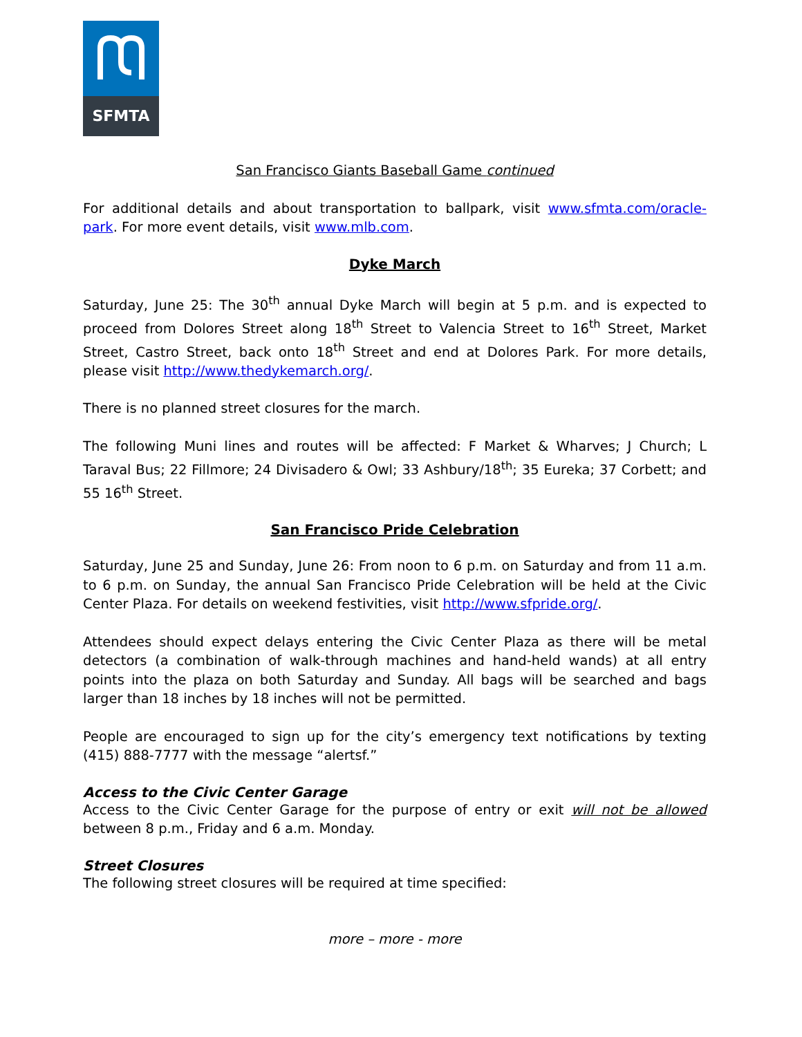SFMTA
San Francisco Giants Baseball Game continued
For additional details and about transportation to ballpark, visit www.sfmta.com/oracle-park. For more event details, visit www.mlb.com.
Dyke March
Saturday, June 25: The 30<sup>th</sup> annual Dyke March will begin at 5 p.m. and is expected to proceed from Dolores Street along 18<sup>th</sup> Street to Valencia Street to 16<sup>th</sup> Street, Market Street, Castro Street, back onto 18<sup>th</sup> Street and end at Dolores Park. For more details, please visit http://www.thedykemarch.org/.
There is no planned street closures for the march.
The following Muni lines and routes will be affected: F Market & Wharves; J Church; L Taraval Bus; 22 Fillmore; 24 Divisadero & Owl; 33 Ashbury/18<sup>th</sup>; 35 Eureka; 37 Corbett; and 55 16<sup>th</sup> Street.
San Francisco Pride Celebration
Saturday, June 25 and Sunday, June 26: From noon to 6 p.m. on Saturday and from 11 a.m. to 6 p.m. on Sunday, the annual San Francisco Pride Celebration will be held at the Civic Center Plaza. For details on weekend festivities, visit http://www.sfpride.org/.
Attendees should expect delays entering the Civic Center Plaza as there will be metal detectors (a combination of walk-through machines and hand-held wands) at all entry points into the plaza on both Saturday and Sunday. All bags will be searched and bags larger than 18 inches by 18 inches will not be permitted.
People are encouraged to sign up for the city’s emergency text notifications by texting (415) 888-7777 with the message “alertsf.”
Access to the Civic Center Garage
Access to the Civic Center Garage for the purpose of entry or exit will not be allowed between 8 p.m., Friday and 6 a.m. Monday.
Street Closures
The following street closures will be required at time specified:
more – more - more